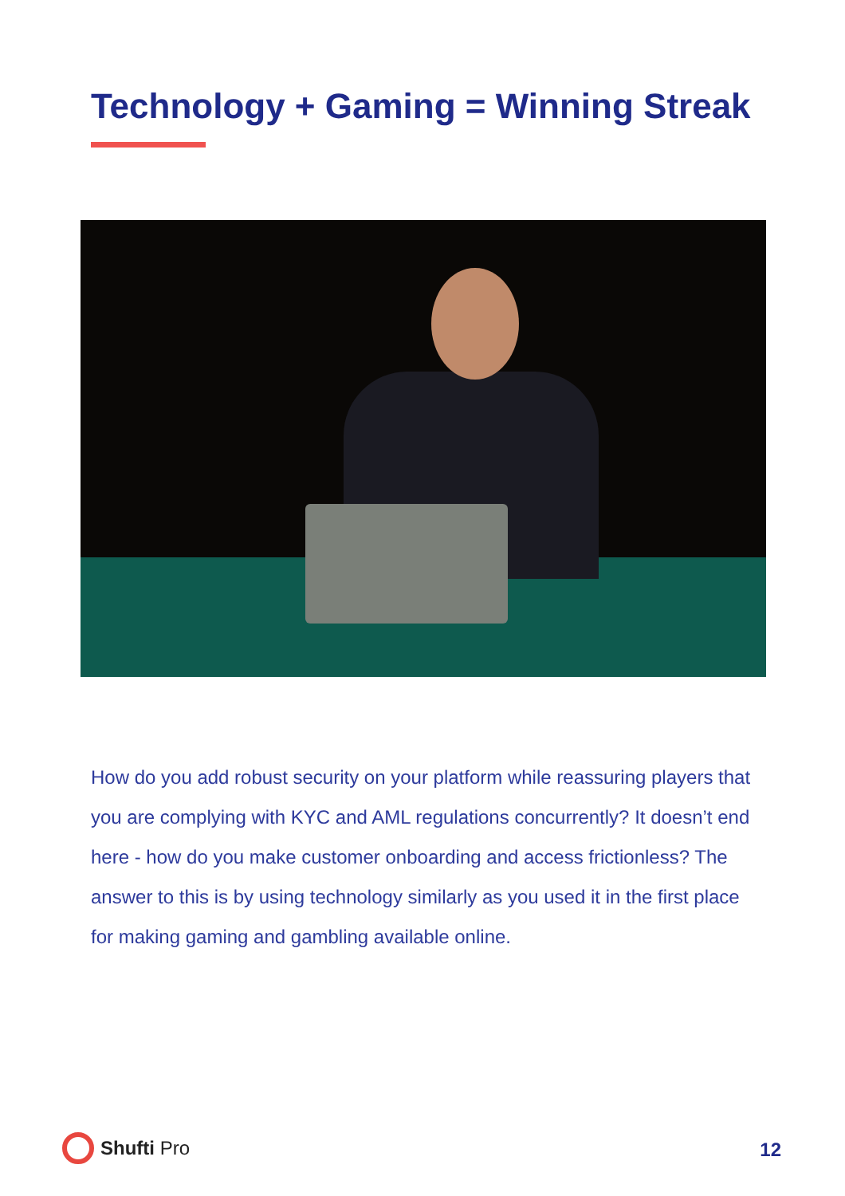Technology + Gaming = Winning Streak
How do you add robust security on your platform while reassuring players that you are complying with KYC and AML regulations concurrently? It doesn’t end here - how do you make customer onboarding and access frictionless? The answer to this is by using technology similarly as you used it in the first place for making gaming and gambling available online.
Shufti Pro 12